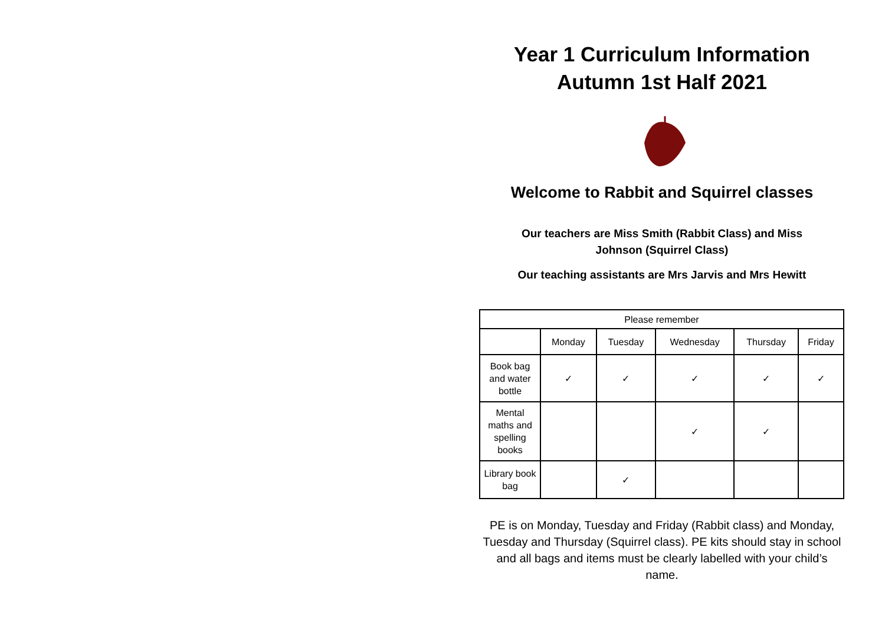Year 1 Curriculum Information
Autumn 1st Half 2021
Welcome to Rabbit and Squirrel classes
Our teachers are Miss Smith (Rabbit Class) and Miss
Johnson (Squirrel Class)
Our teaching assistants are Mrs Jarvis and Mrs Hewitt
| Please remember | | | | | |
| --- | --- | --- | --- | --- | --- |
| | Monday | Tuesday | Wednesday | Thursday | Friday |
| Book bag and water bottle | ✓ | ✓ | ✓ | ✓ | ✓ |
| Mental maths and spelling books | | | ✓ | ✓ | |
| Library book bag | | ✓ | | | |
PE is on Monday, Tuesday and Friday (Rabbit class) and Monday, Tuesday and Thursday (Squirrel class). PE kits should stay in school and all bags and items must be clearly labelled with your child’s name.